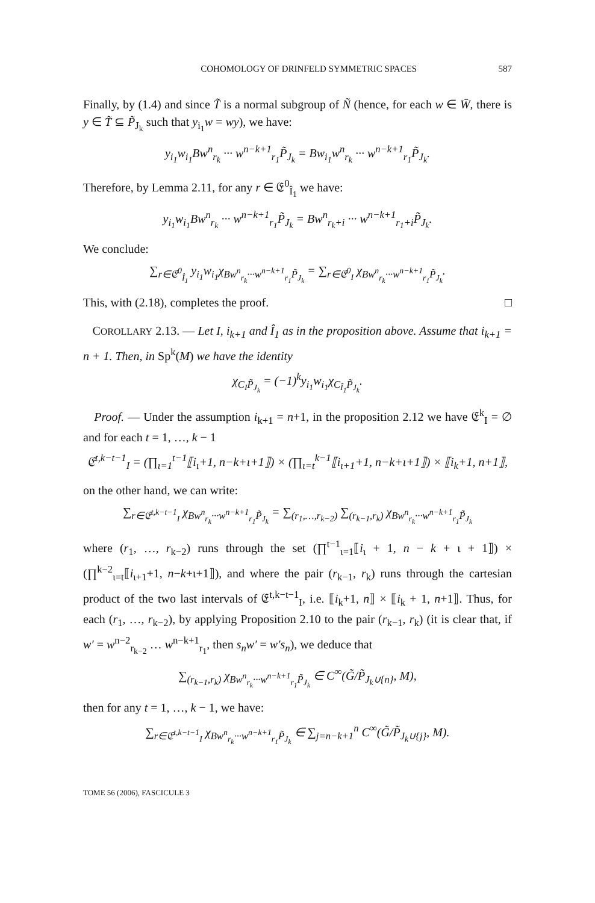COHOMOLOGY OF DRINFELD SYMMETRIC SPACES 587
Finally, by (1.4) and since T̃ is a normal subgroup of Ñ (hence, for each w ∈ W̄, there is y ∈ T̃ ⊆ P̃<sub>J<sub>k</sub></sub> such that y<sub>i<sub>1</sub></sub>w = wy), we have:
y<sub>i<sub>1</sub></sub>w<sub>i<sub>1</sub></sub>Bw<sup>n</sup><sub>r<sub>k</sub></sub> ··· w<sup>n−k+1</sup><sub>r<sub>1</sub></sub>P̃<sub>J<sub>k</sub></sub> = Bw<sub>i<sub>1</sub></sub>w<sup>n</sup><sub>r<sub>k</sub></sub> ··· w<sup>n−k+1</sup><sub>r<sub>1</sub></sub>P̃<sub>J<sub>k</sub></sub>.
Therefore, by Lemma 2.11, for any r ∈ 𝔈<sup>0</sup><sub>Î<sub>1</sub></sub> we have:
y<sub>i<sub>1</sub></sub>w<sub>i<sub>1</sub></sub>Bw<sup>n</sup><sub>r<sub>k</sub></sub> ··· w<sup>n−k+1</sup><sub>r<sub>1</sub></sub>P̃<sub>J<sub>k</sub></sub> = Bw<sup>n</sup><sub>r<sub>k</sub>+i</sub> ··· w<sup>n−k+1</sup><sub>r<sub>1</sub>+i</sub>P̃<sub>J<sub>k</sub></sub>.
We conclude:
∑<sub>r∈𝔈<sup>0</sup><sub>Î<sub>1</sub></sub></sub> y<sub>i<sub>1</sub></sub>w<sub>i<sub>1</sub></sub>χ<sub>Bw<sup>n</sup><sub>r<sub>k</sub></sub>···w<sup>n−k+1</sup><sub>r<sub>1</sub></sub>P̃<sub>J<sub>k</sub></sub></sub> = ∑<sub>r∈𝔈<sup>0</sup><sub>I</sub></sub> χ<sub>Bw<sup>n</sup><sub>r<sub>k</sub></sub>···w<sup>n−k+1</sup><sub>r<sub>1</sub></sub>P̃<sub>J<sub>k</sub></sub></sub>.
This, with (2.18), completes the proof. □
COROLLARY 2.13. — Let I, i<sub>k+1</sub> and Î<sub>1</sub> as in the proposition above. Assume that i<sub>k+1</sub> = n + 1. Then, in Sp<sup>k</sup>(M) we have the identity
χ<sub>C<sub>I</sub>P̃<sub>J<sub>k</sub></sub></sub> = (−1)<sup>k</sup>y<sub>i<sub>1</sub></sub>w<sub>i<sub>1</sub></sub>χ<sub>C<sub>Î<sub>1</sub></sub>P̃<sub>J<sub>k</sub></sub></sub>.
Proof. — Under the assumption i<sub>k+1</sub> = n+1, in the proposition 2.12 we have 𝔈<sup>k</sup><sub>I</sub> = ∅ and for each t = 1, …, k − 1
𝔈<sup>t,k−t−1</sup><sub>I</sub> = (∏<sub>ι=1</sub><sup>t−1</sup>⟦i<sub>ι</sub>+1, n−k+ι+1⟧) × (∏<sub>ι=t</sub><sup>k−1</sup>⟦i<sub>ι+1</sub>+1, n−k+ι+1⟧) × ⟦i<sub>k</sub>+1, n+1⟧,
on the other hand, we can write:
∑<sub>r∈𝔈<sup>t,k−t−1</sup><sub>I</sub></sub> χ<sub>Bw<sup>n</sup><sub>r<sub>k</sub></sub>···w<sup>n−k+1</sup><sub>r<sub>1</sub></sub>P̃<sub>J<sub>k</sub></sub></sub> = ∑<sub>(r<sub>1</sub>,…,r<sub>k−2</sub>)</sub> ∑<sub>(r<sub>k−1</sub>,r<sub>k</sub>)</sub> χ<sub>Bw<sup>n</sup><sub>r<sub>k</sub></sub>···w<sup>n−k+1</sup><sub>r<sub>1</sub></sub>P̃<sub>J<sub>k</sub></sub></sub>
where (r<sub>1</sub>, …, r<sub>k−2</sub>) runs through the set (∏<sup>t−1</sup><sub>ι=1</sub>⟦i<sub>ι</sub> + 1, n − k + ι + 1⟧) × (∏<sup>k−2</sup><sub>ι=t</sub>⟦i<sub>ι+1</sub>+1, n−k+ι+1⟧), and where the pair (r<sub>k−1</sub>, r<sub>k</sub>) runs through the cartesian product of the two last intervals of 𝔈<sup>t,k−t−1</sup><sub>I</sub>, i.e. ⟦i<sub>k</sub>+1, n⟧ × ⟦i<sub>k</sub> + 1, n+1⟧. Thus, for each (r<sub>1</sub>, …, r<sub>k−2</sub>), by applying Proposition 2.10 to the pair (r<sub>k−1</sub>, r<sub>k</sub>) (it is clear that, if w′ = w<sup>n−2</sup><sub>r<sub>k−2</sub></sub> … w<sup>n−k+1</sup><sub>r<sub>1</sub></sub>, then s<sub>n</sub>w′ = w′s<sub>n</sub>), we deduce that
∑<sub>(r<sub>k−1</sub>,r<sub>k</sub>)</sub> χ<sub>Bw<sup>n</sup><sub>r<sub>k</sub></sub>···w<sup>n−k+1</sup><sub>r<sub>1</sub></sub>P̃<sub>J<sub>k</sub></sub></sub> ∈ C<sup>∞</sup>(G̃/P̃<sub>J<sub>k</sub>∪{n}</sub>, M),
then for any t = 1, …, k − 1, we have:
∑<sub>r∈𝔈<sup>t,k−t−1</sup><sub>I</sub></sub> χ<sub>Bw<sup>n</sup><sub>r<sub>k</sub></sub>···w<sup>n−k+1</sup><sub>r<sub>1</sub></sub>P̃<sub>J<sub>k</sub></sub></sub> ∈ ∑<sub>j=n−k+1</sub><sup>n</sup> C<sup>∞</sup>(G̃/P̃<sub>J<sub>k</sub>∪{j}</sub>, M).
TOME 56 (2006), FASCICULE 3